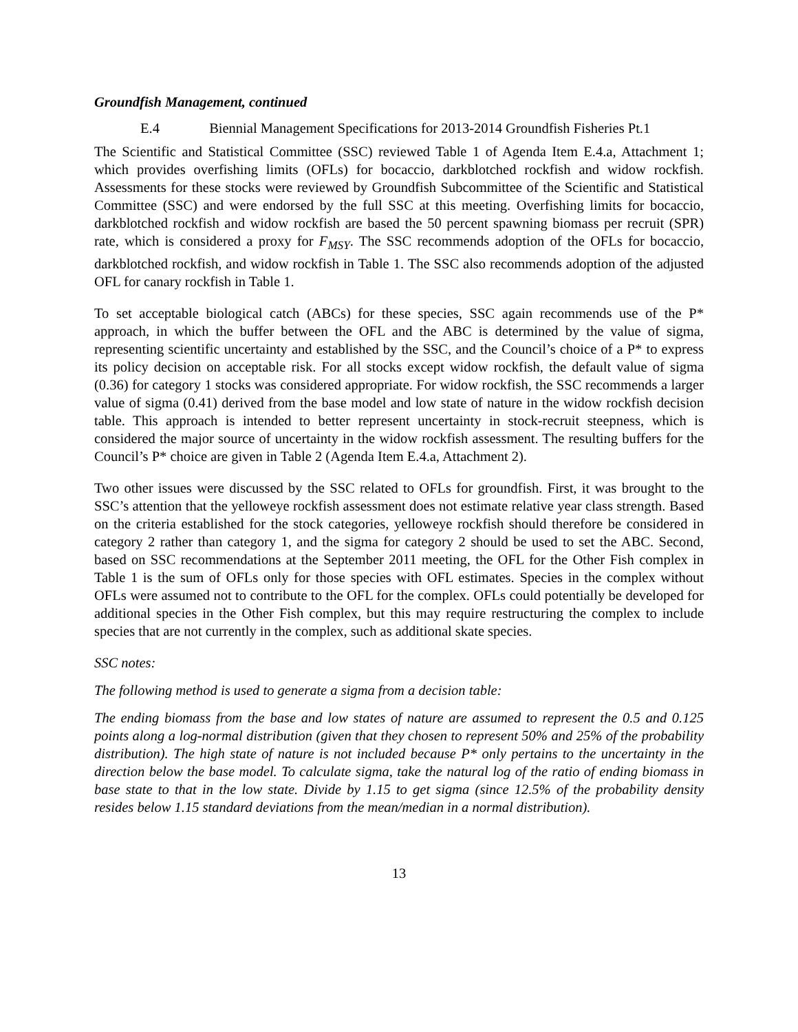Groundfish Management, continued
E.4 Biennial Management Specifications for 2013-2014 Groundfish Fisheries Pt.1
The Scientific and Statistical Committee (SSC) reviewed Table 1 of Agenda Item E.4.a, Attachment 1; which provides overfishing limits (OFLs) for bocaccio, darkblotched rockfish and widow rockfish. Assessments for these stocks were reviewed by Groundfish Subcommittee of the Scientific and Statistical Committee (SSC) and were endorsed by the full SSC at this meeting. Overfishing limits for bocaccio, darkblotched rockfish and widow rockfish are based the 50 percent spawning biomass per recruit (SPR) rate, which is considered a proxy for F<sub>MSY</sub>. The SSC recommends adoption of the OFLs for bocaccio, darkblotched rockfish, and widow rockfish in Table 1. The SSC also recommends adoption of the adjusted OFL for canary rockfish in Table 1.
To set acceptable biological catch (ABCs) for these species, SSC again recommends use of the P* approach, in which the buffer between the OFL and the ABC is determined by the value of sigma, representing scientific uncertainty and established by the SSC, and the Council’s choice of a P* to express its policy decision on acceptable risk. For all stocks except widow rockfish, the default value of sigma (0.36) for category 1 stocks was considered appropriate. For widow rockfish, the SSC recommends a larger value of sigma (0.41) derived from the base model and low state of nature in the widow rockfish decision table. This approach is intended to better represent uncertainty in stock-recruit steepness, which is considered the major source of uncertainty in the widow rockfish assessment. The resulting buffers for the Council’s P* choice are given in Table 2 (Agenda Item E.4.a, Attachment 2).
Two other issues were discussed by the SSC related to OFLs for groundfish. First, it was brought to the SSC’s attention that the yelloweye rockfish assessment does not estimate relative year class strength. Based on the criteria established for the stock categories, yelloweye rockfish should therefore be considered in category 2 rather than category 1, and the sigma for category 2 should be used to set the ABC. Second, based on SSC recommendations at the September 2011 meeting, the OFL for the Other Fish complex in Table 1 is the sum of OFLs only for those species with OFL estimates. Species in the complex without OFLs were assumed not to contribute to the OFL for the complex. OFLs could potentially be developed for additional species in the Other Fish complex, but this may require restructuring the complex to include species that are not currently in the complex, such as additional skate species.
SSC notes:
The following method is used to generate a sigma from a decision table:
The ending biomass from the base and low states of nature are assumed to represent the 0.5 and 0.125 points along a log-normal distribution (given that they chosen to represent 50% and 25% of the probability distribution). The high state of nature is not included because P* only pertains to the uncertainty in the direction below the base model. To calculate sigma, take the natural log of the ratio of ending biomass in base state to that in the low state. Divide by 1.15 to get sigma (since 12.5% of the probability density resides below 1.15 standard deviations from the mean/median in a normal distribution).
13